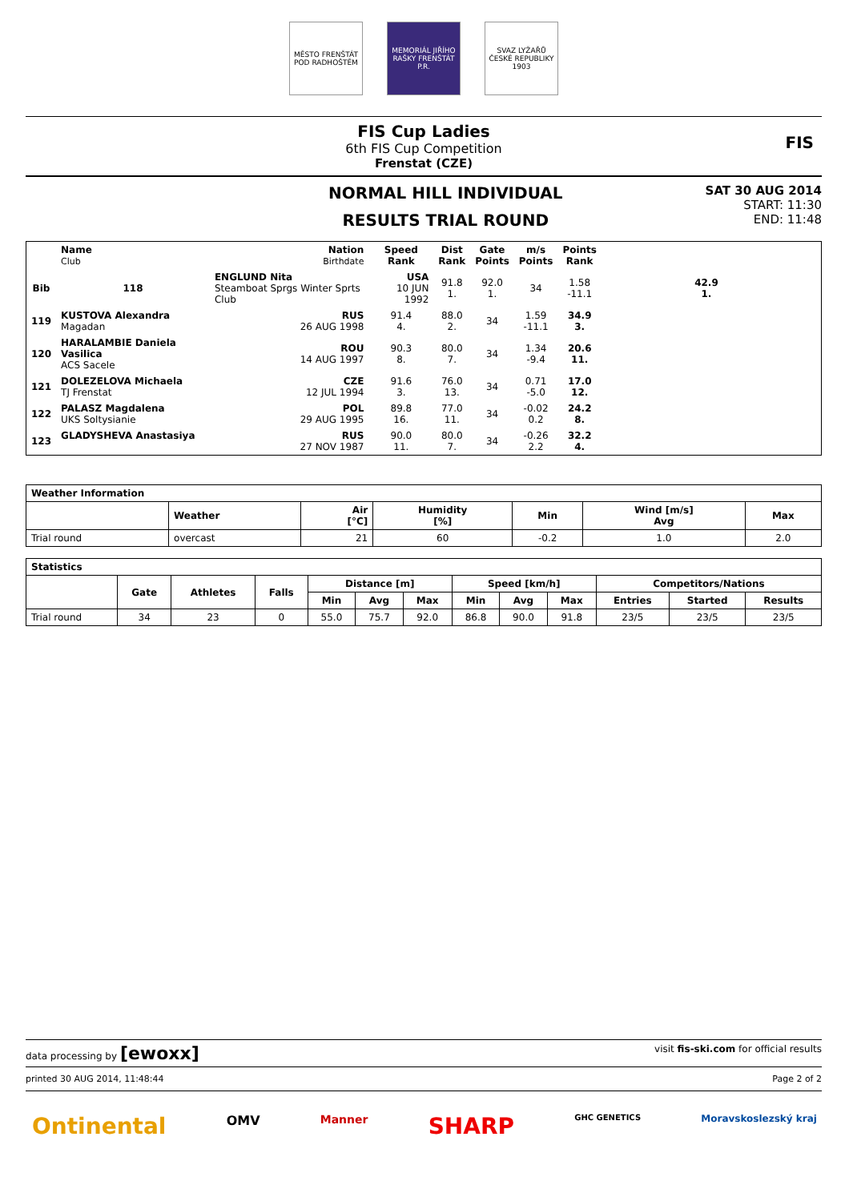MĚSTO FRENŠTÁT POD RADHOŠTĚM
MEMORIÁL JIŘÍHO RAŠKY FRENŠTÁT P.R.
SVAZ LYŽAŘŮ ČESKÉ REPUBLIKY 1903
FIS Cup Ladies
6th FIS Cup Competition
Frenstat (CZE)
FIS
NORMAL HILL INDIVIDUAL
RESULTS TRIAL ROUND
SAT 30 AUG 2014
START: 11:30
END: 11:48
| | Name Club | Nation Birthdate | Speed Rank | Dist Rank | Gate Points | m/s Points | Points Rank | | |
| --- | --- | --- | --- | --- | --- | --- | --- | --- | --- |
| Bib | | | | | | | | | |
| | 118 | ENGLUND Nita Steamboat Sprgs Winter Sprts Club | USA 10 JUN 1992 | 91.8 1. | 92.0 1. | 34 | 1.58 -11.1 | 42.9 1. | |
| 119 | KUSTOVA Alexandra Magadan | RUS 26 AUG 1998 | 91.4 4. | 88.0 2. | 34 | 1.59 -11.1 | 34.9 3. | | |
| 120 | HARALAMBIE Daniela Vasilica ACS Sacele | ROU 14 AUG 1997 | 90.3 8. | 80.0 7. | 34 | 1.34 -9.4 | 20.6 11. | | |
| 121 | DOLEZELOVA Michaela TJ Frenstat | CZE 12 JUL 1994 | 91.6 3. | 76.0 13. | 34 | 0.71 -5.0 | 17.0 12. | | |
| 122 | PALASZ Magdalena UKS Soltysianie | POL 29 AUG 1995 | 89.8 16. | 77.0 11. | 34 | -0.02 0.2 | 24.2 8. | | |
| 123 | GLADYSHEVA Anastasiya | RUS 27 NOV 1987 | 90.0 11. | 80.0 7. | 34 | -0.26 2.2 | 32.2 4. | | |
| Weather Information | | | | | | |
| --- | --- | --- | --- | --- | --- | --- |
| | Weather | Air [°C] | Humidity [%] | Min | Wind [m/s] Avg | Max |
| Trial round | overcast | 21 | 60 | -0.2 | 1.0 | 2.0 |
| Statistics | | | | | | | | | | | | |
| --- | --- | --- | --- | --- | --- | --- | --- | --- | --- | --- | --- | --- |
| | Gate | Athletes | Falls | Distance [m] | | | Speed [km/h] | | | Competitors/Nations | | |
| | | | | Min | Avg | Max | Min | Avg | Max | Entries | Started | Results |
| Trial round | 34 | 23 | 0 | 55.0 | 75.7 | 92.0 | 86.8 | 90.0 | 91.8 | 23/5 | 23/5 | 23/5 |
data processing by [ewoxx] visit fis-ski.com for official results
printed 30 AUG 2014, 11:48:44 Page 2 of 2
Ontinental OMV Manner SHARP GHC GENETICS Moravskoslezský kraj